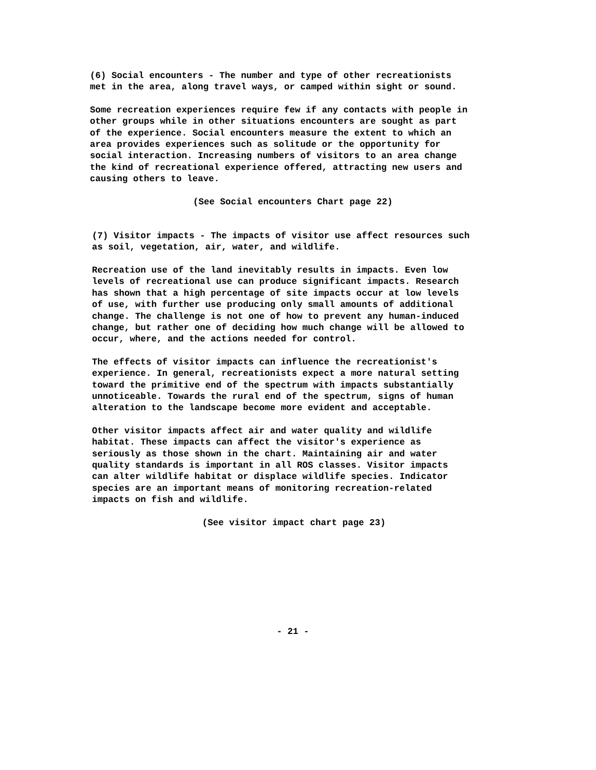(6) Social encounters - The number and type of other recreationists met in the area, along travel ways, or camped within sight or sound.
Some recreation experiences require few if any contacts with people in other groups while in other situations encounters are sought as part of the experience. Social encounters measure the extent to which an area provides experiences such as solitude or the opportunity for social interaction. Increasing numbers of visitors to an area change the kind of recreational experience offered, attracting new users and causing others to leave.
(See Social encounters Chart page 22)
(7) Visitor impacts - The impacts of visitor use affect resources such as soil, vegetation, air, water, and wildlife.
Recreation use of the land inevitably results in impacts. Even low levels of recreational use can produce significant impacts. Research has shown that a high percentage of site impacts occur at low levels of use, with further use producing only small amounts of additional change. The challenge is not one of how to prevent any human-induced change, but rather one of deciding how much change will be allowed to occur, where, and the actions needed for control.
The effects of visitor impacts can influence the recreationist's experience. In general, recreationists expect a more natural setting toward the primitive end of the spectrum with impacts substantially unnoticeable. Towards the rural end of the spectrum, signs of human alteration to the landscape become more evident and acceptable.
Other visitor impacts affect air and water quality and wildlife habitat. These impacts can affect the visitor's experience as seriously as those shown in the chart. Maintaining air and water quality standards is important in all ROS classes. Visitor impacts can alter wildlife habitat or displace wildlife species. Indicator species are an important means of monitoring recreation-related impacts on fish and wildlife.
(See visitor impact chart page 23)
- 21 -